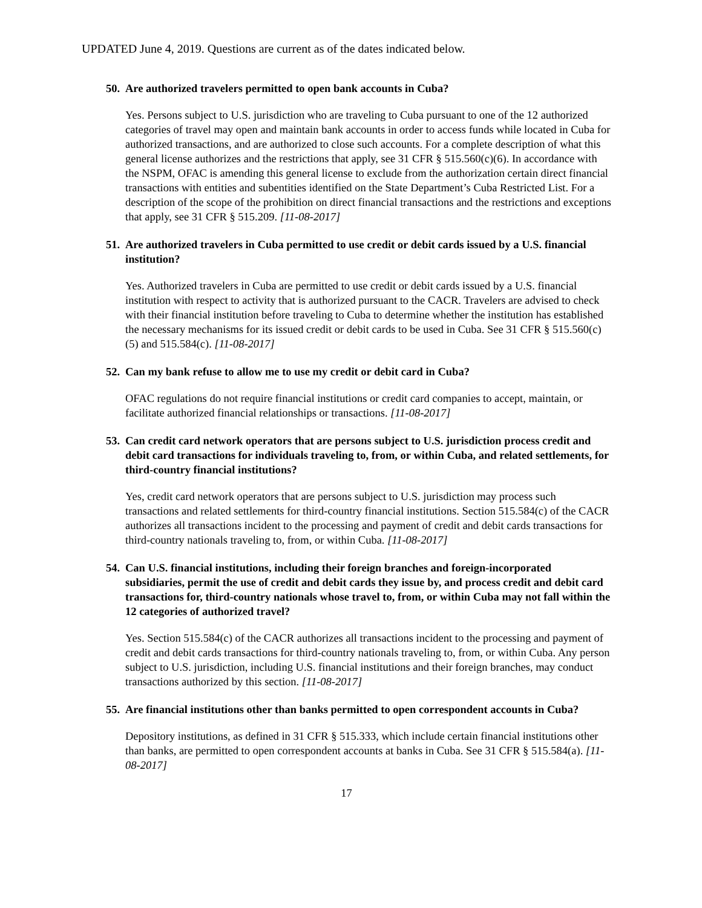UPDATED June 4, 2019. Questions are current as of the dates indicated below.
50. Are authorized travelers permitted to open bank accounts in Cuba?
Yes. Persons subject to U.S. jurisdiction who are traveling to Cuba pursuant to one of the 12 authorized categories of travel may open and maintain bank accounts in order to access funds while located in Cuba for authorized transactions, and are authorized to close such accounts. For a complete description of what this general license authorizes and the restrictions that apply, see 31 CFR § 515.560(c)(6). In accordance with the NSPM, OFAC is amending this general license to exclude from the authorization certain direct financial transactions with entities and subentities identified on the State Department’s Cuba Restricted List. For a description of the scope of the prohibition on direct financial transactions and the restrictions and exceptions that apply, see 31 CFR § 515.209. [11-08-2017]
51. Are authorized travelers in Cuba permitted to use credit or debit cards issued by a U.S. financial institution?
Yes. Authorized travelers in Cuba are permitted to use credit or debit cards issued by a U.S. financial institution with respect to activity that is authorized pursuant to the CACR. Travelers are advised to check with their financial institution before traveling to Cuba to determine whether the institution has established the necessary mechanisms for its issued credit or debit cards to be used in Cuba. See 31 CFR § 515.560(c)(5) and 515.584(c). [11-08-2017]
52. Can my bank refuse to allow me to use my credit or debit card in Cuba?
OFAC regulations do not require financial institutions or credit card companies to accept, maintain, or facilitate authorized financial relationships or transactions. [11-08-2017]
53. Can credit card network operators that are persons subject to U.S. jurisdiction process credit and debit card transactions for individuals traveling to, from, or within Cuba, and related settlements, for third-country financial institutions?
Yes, credit card network operators that are persons subject to U.S. jurisdiction may process such transactions and related settlements for third-country financial institutions. Section 515.584(c) of the CACR authorizes all transactions incident to the processing and payment of credit and debit cards transactions for third-country nationals traveling to, from, or within Cuba. [11-08-2017]
54. Can U.S. financial institutions, including their foreign branches and foreign-incorporated subsidiaries, permit the use of credit and debit cards they issue by, and process credit and debit card transactions for, third-country nationals whose travel to, from, or within Cuba may not fall within the 12 categories of authorized travel?
Yes. Section 515.584(c) of the CACR authorizes all transactions incident to the processing and payment of credit and debit cards transactions for third-country nationals traveling to, from, or within Cuba. Any person subject to U.S. jurisdiction, including U.S. financial institutions and their foreign branches, may conduct transactions authorized by this section. [11-08-2017]
55. Are financial institutions other than banks permitted to open correspondent accounts in Cuba?
Depository institutions, as defined in 31 CFR § 515.333, which include certain financial institutions other than banks, are permitted to open correspondent accounts at banks in Cuba. See 31 CFR § 515.584(a). [11-08-2017]
17